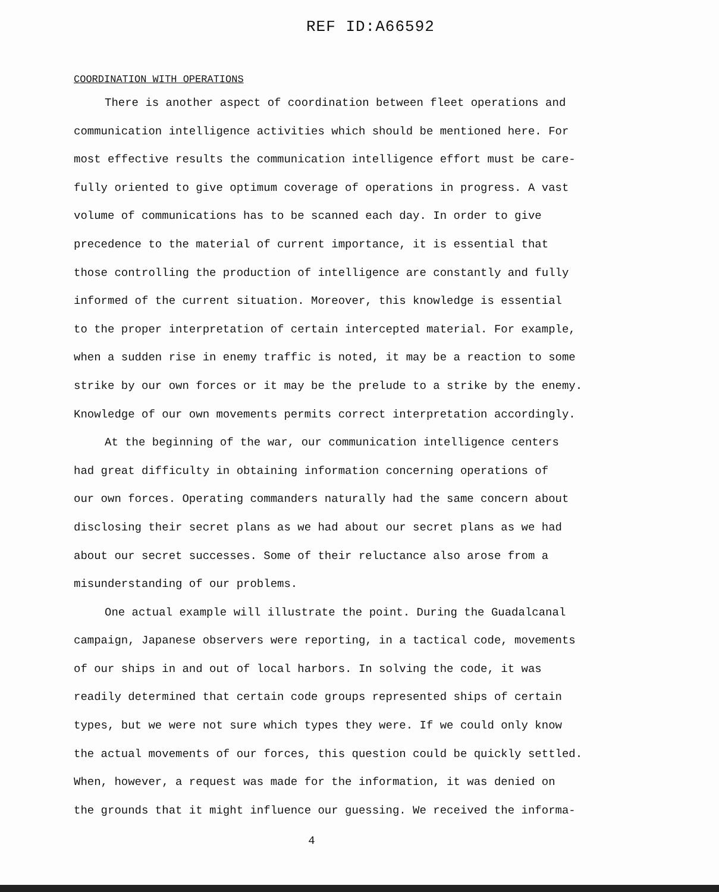REF ID:A66592
COORDINATION WITH OPERATIONS
There is another aspect of coordination between fleet operations and communication intelligence activities which should be mentioned here. For most effective results the communication intelligence effort must be care- fully oriented to give optimum coverage of operations in progress. A vast volume of communications has to be scanned each day. In order to give precedence to the material of current importance, it is essential that those controlling the production of intelligence are constantly and fully informed of the current situation. Moreover, this knowledge is essential to the proper interpretation of certain intercepted material. For example, when a sudden rise in enemy traffic is noted, it may be a reaction to some strike by our own forces or it may be the prelude to a strike by the enemy. Knowledge of our own movements permits correct interpretation accordingly.
At the beginning of the war, our communication intelligence centers had great difficulty in obtaining information concerning operations of our own forces. Operating commanders naturally had the same concern about disclosing their secret plans as we had about our secret plans as we had about our secret successes. Some of their reluctance also arose from a misunderstanding of our problems.
One actual example will illustrate the point. During the Guadalcanal campaign, Japanese observers were reporting, in a tactical code, movements of our ships in and out of local harbors. In solving the code, it was readily determined that certain code groups represented ships of certain types, but we were not sure which types they were. If we could only know the actual movements of our forces, this question could be quickly settled. When, however, a request was made for the information, it was denied on the grounds that it might influence our guessing. We received the informa-
4